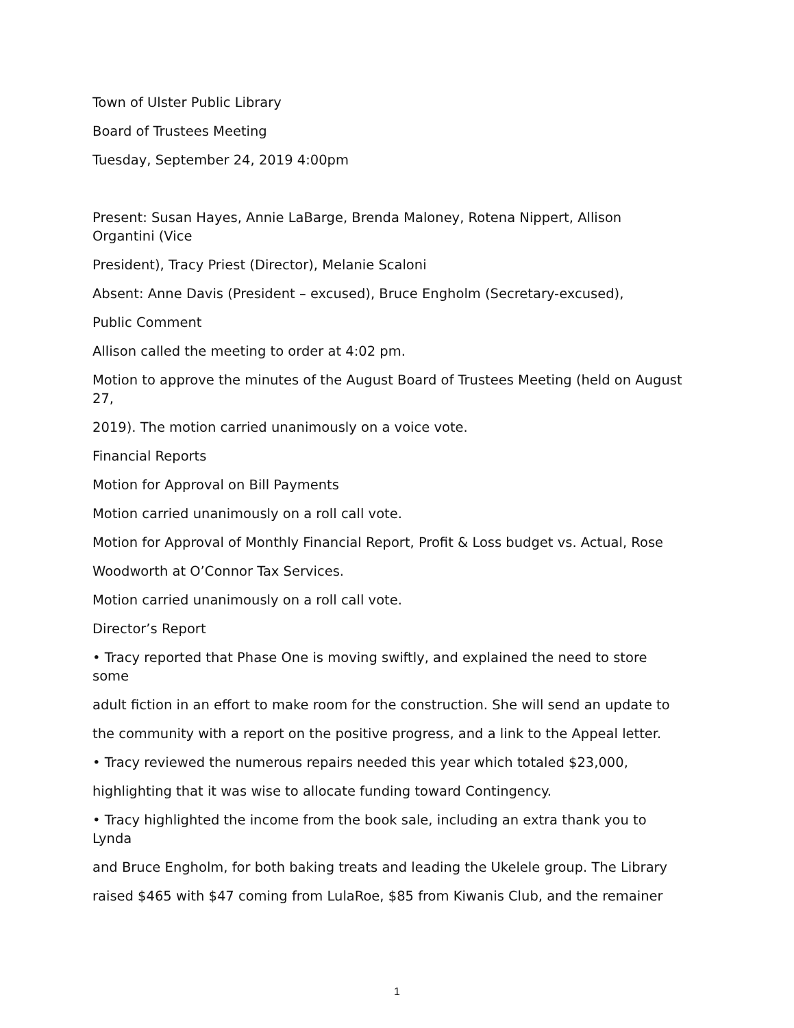Town of Ulster Public Library
Board of Trustees Meeting
Tuesday, September 24, 2019 4:00pm
Present: Susan Hayes, Annie LaBarge, Brenda Maloney, Rotena Nippert, Allison
Organtini (Vice
President), Tracy Priest (Director), Melanie Scaloni
Absent: Anne Davis (President – excused), Bruce Engholm (Secretary-excused),
Public Comment
Allison called the meeting to order at 4:02 pm.
Motion to approve the minutes of the August Board of Trustees Meeting (held on August
27,
2019). The motion carried unanimously on a voice vote.
Financial Reports
Motion for Approval on Bill Payments
Motion carried unanimously on a roll call vote.
Motion for Approval of Monthly Financial Report, Profit & Loss budget vs. Actual, Rose
Woodworth at O’Connor Tax Services.
Motion carried unanimously on a roll call vote.
Director’s Report
• Tracy reported that Phase One is moving swiftly, and explained the need to store
some
adult fiction in an effort to make room for the construction. She will send an update to
the community with a report on the positive progress, and a link to the Appeal letter.
• Tracy reviewed the numerous repairs needed this year which totaled $23,000,
highlighting that it was wise to allocate funding toward Contingency.
• Tracy highlighted the income from the book sale, including an extra thank you to
Lynda
and Bruce Engholm, for both baking treats and leading the Ukelele group. The Library
raised $465 with $47 coming from LulaRoe, $85 from Kiwanis Club, and the remainer
1